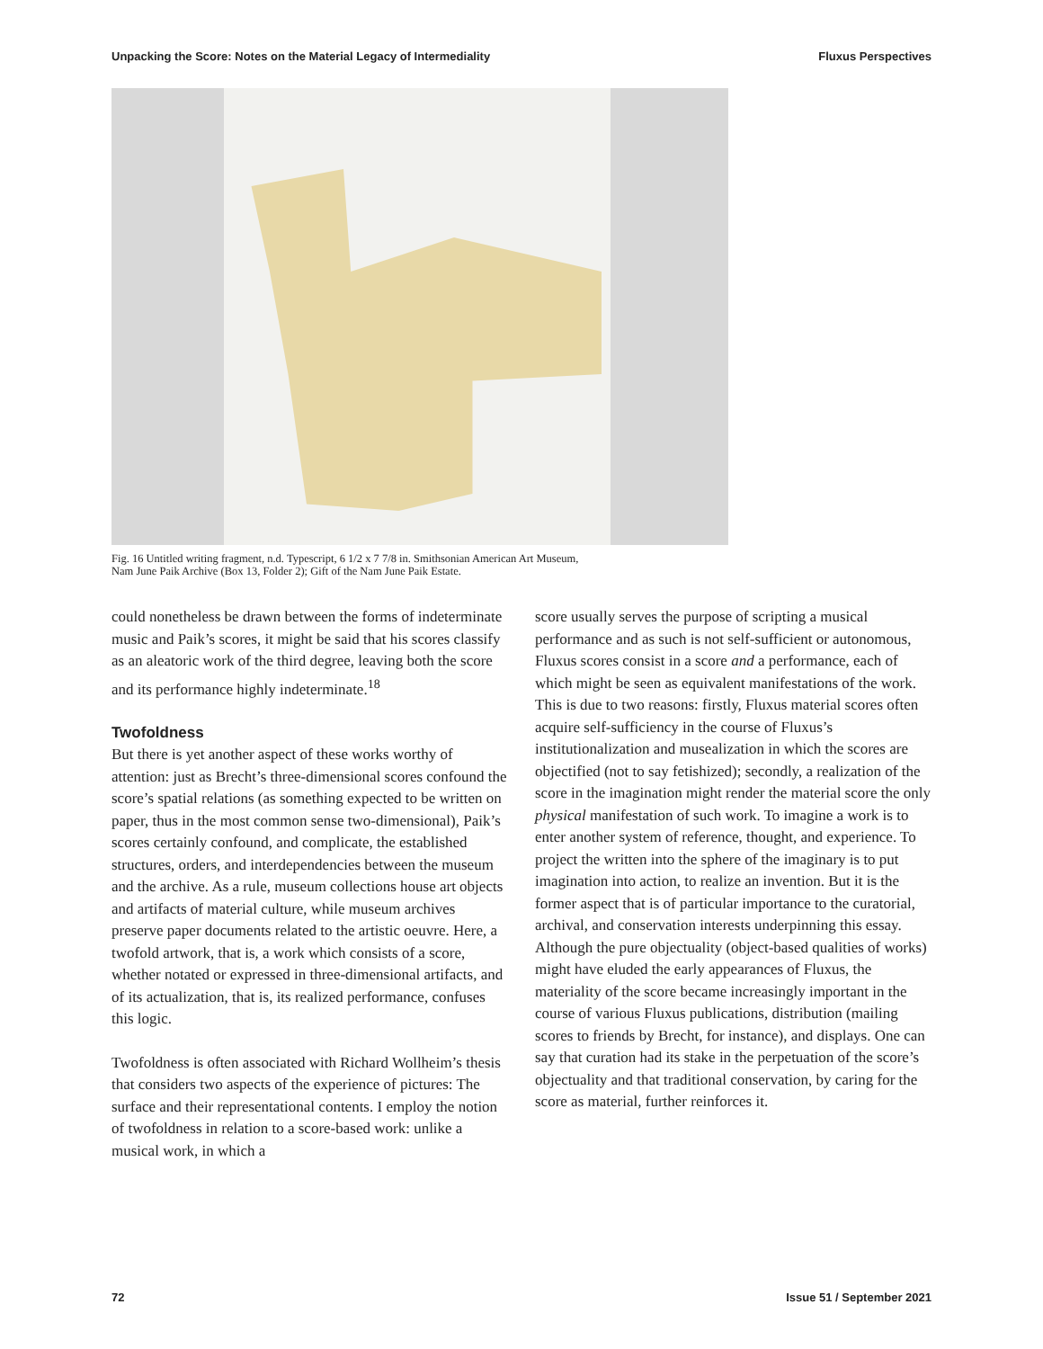Unpacking the Score: Notes on the Material Legacy of Intermediality Fluxus Perspectives
Fig. 16 Untitled writing fragment, n.d. Typescript, 6 1/2 x 7 7/8 in. Smithsonian American Art Museum,
Nam June Paik Archive (Box 13, Folder 2); Gift of the Nam June Paik Estate.
could nonetheless be drawn between the forms of indeterminate music and Paik’s scores, it might be said that his scores classify as an aleatoric work of the third degree, leaving both the score and its performance highly indeterminate.<sup>18</sup>
Twofoldness
But there is yet another aspect of these works worthy of attention: just as Brecht’s three-dimensional scores confound the score’s spatial relations (as something expected to be written on paper, thus in the most common sense two-dimensional), Paik’s scores certainly confound, and complicate, the established structures, orders, and interdependencies between the museum and the archive. As a rule, museum collections house art objects and artifacts of material culture, while museum archives preserve paper documents related to the artistic oeuvre. Here, a twofold artwork, that is, a work which consists of a score, whether notated or expressed in three-dimensional artifacts, and of its actualization, that is, its realized performance, confuses this logic.
Twofoldness is often associated with Richard Wollheim’s thesis that considers two aspects of the experience of pictures: The surface and their representational contents. I employ the notion of twofoldness in relation to a score-based work: unlike a musical work, in which a
score usually serves the purpose of scripting a musical performance and as such is not self-sufficient or autonomous, Fluxus scores consist in a score and a performance, each of which might be seen as equivalent manifestations of the work. This is due to two reasons: firstly, Fluxus material scores often acquire self-sufficiency in the course of Fluxus’s institutionalization and musealization in which the scores are objectified (not to say fetishized); secondly, a realization of the score in the imagination might render the material score the only physical manifestation of such work. To imagine a work is to enter another system of reference, thought, and experience. To project the written into the sphere of the imaginary is to put imagination into action, to realize an invention. But it is the former aspect that is of particular importance to the curatorial, archival, and conservation interests underpinning this essay. Although the pure objectuality (object-based qualities of works) might have eluded the early appearances of Fluxus, the materiality of the score became increasingly important in the course of various Fluxus publications, distribution (mailing scores to friends by Brecht, for instance), and displays. One can say that curation had its stake in the perpetuation of the score’s objectuality and that traditional conservation, by caring for the score as material, further reinforces it.
72 Issue 51 / September 2021